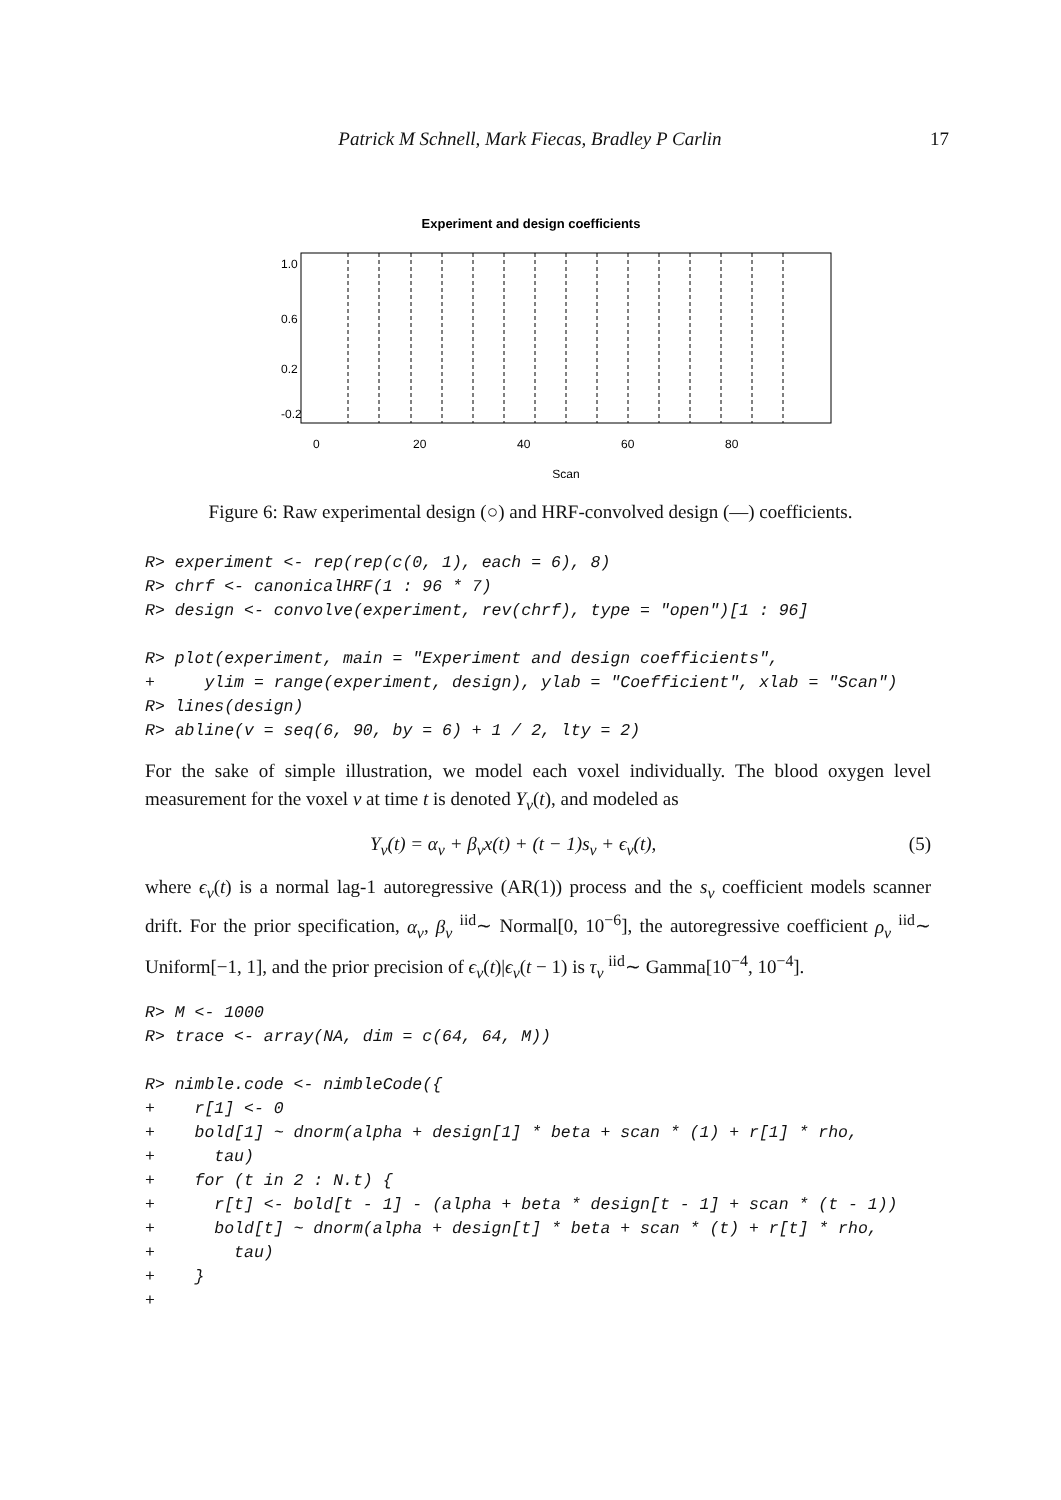Patrick M Schnell, Mark Fiecas, Bradley P Carlin 17
Experiment and design coefficients
0
20
40
60
80
Scan
1.0
0.6
0.2
-0.2
Figure 6: Raw experimental design (○) and HRF-convolved design (—) coefficients.
R> experiment <- rep(rep(c(0, 1), each = 6), 8)
R> chrf <- canonicalHRF(1 : 96 * 7)
R> design <- convolve(experiment, rev(chrf), type = "open")[1 : 96]

R> plot(experiment, main = "Experiment and design coefficients",
+     ylim = range(experiment, design), ylab = "Coefficient", xlab = "Scan")
R> lines(design)
R> abline(v = seq(6, 90, by = 6) + 1 / 2, lty = 2)
For the sake of simple illustration, we model each voxel individually. The blood oxygen level measurement for the voxel v at time t is denoted Y<sub>v</sub>(t), and modeled as
Y<sub>v</sub>(t) = α<sub>v</sub> + β<sub>v</sub>x(t) + (t − 1)s<sub>v</sub> + ϵ<sub>v</sub>(t), (5)
where ϵ<sub>v</sub>(t) is a normal lag-1 autoregressive (AR(1)) process and the s<sub>v</sub> coefficient models scanner drift. For the prior specification, α<sub>v</sub>, β<sub>v</sub> <sup>iid</sup>∼ Normal[0, 10<sup>−6</sup>], the autoregressive coefficient ρ<sub>v</sub> <sup>iid</sup>∼ Uniform[−1, 1], and the prior precision of ϵ<sub>v</sub>(t)|ϵ<sub>v</sub>(t − 1) is τ<sub>v</sub> <sup>iid</sup>∼ Gamma[10<sup>−4</sup>, 10<sup>−4</sup>].
R> M <- 1000
R> trace <- array(NA, dim = c(64, 64, M))

R> nimble.code <- nimbleCode({
+    r[1] <- 0
+    bold[1] ~ dnorm(alpha + design[1] * beta + scan * (1) + r[1] * rho,
+      tau)
+    for (t in 2 : N.t) {
+      r[t] <- bold[t - 1] - (alpha + beta * design[t - 1] + scan * (t - 1))
+      bold[t] ~ dnorm(alpha + design[t] * beta + scan * (t) + r[t] * rho,
+        tau)
+    }
+